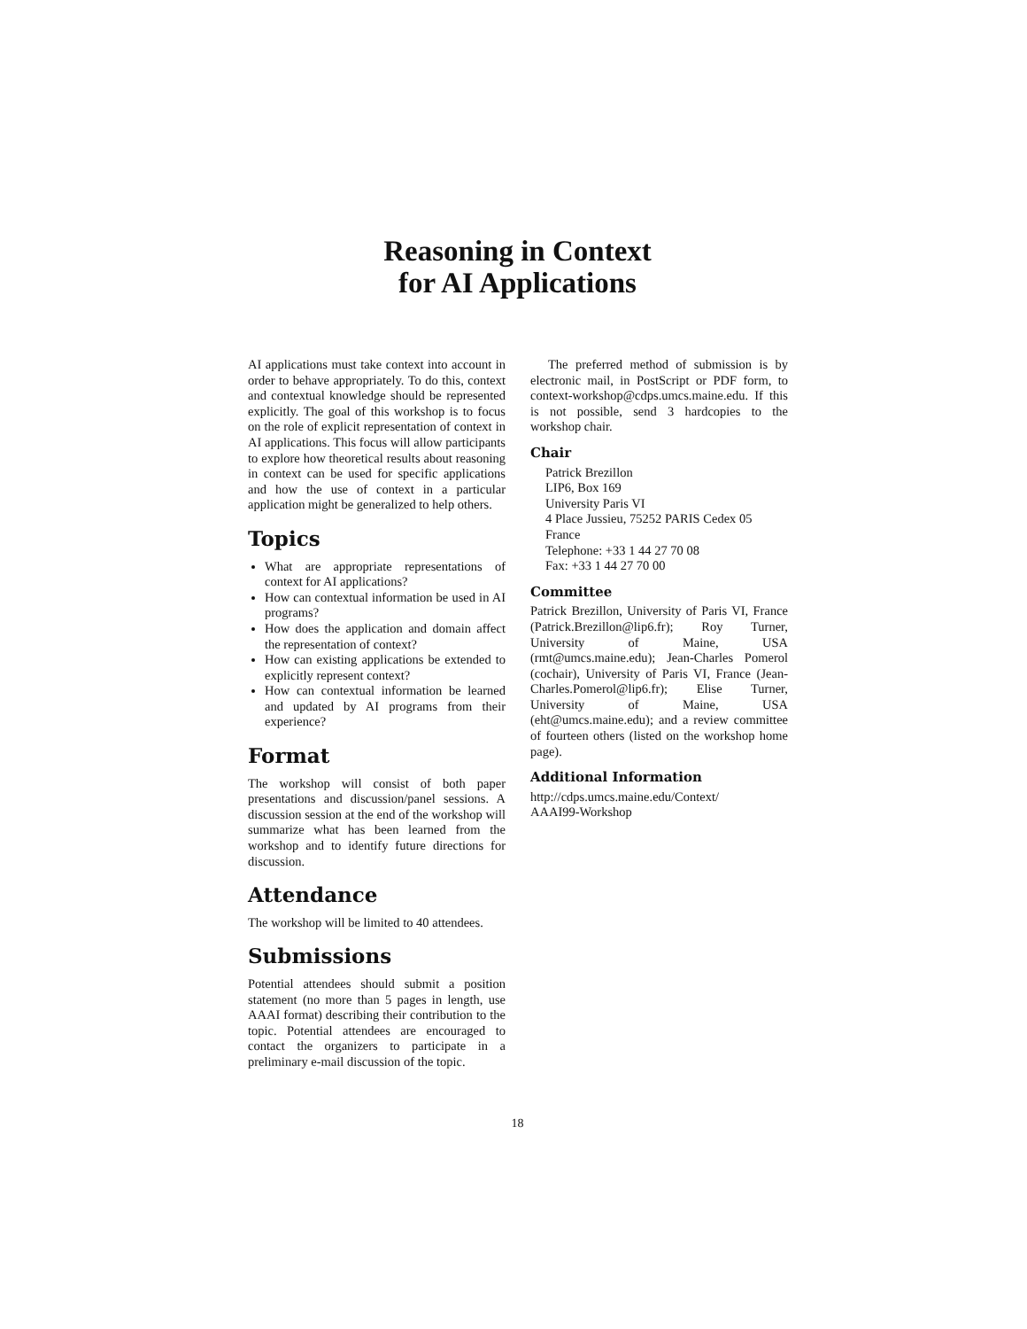Reasoning in Context
for AI Applications
AI applications must take context into account in order to behave appropriately. To do this, context and contextual knowledge should be represented explicitly. The goal of this workshop is to focus on the role of explicit representation of context in AI applications. This focus will allow participants to explore how theoretical results about reasoning in context can be used for specific applications and how the use of context in a particular application might be generalized to help others.
Topics
What are appropriate representations of context for AI applications?
How can contextual information be used in AI programs?
How does the application and domain affect the representation of context?
How can existing applications be extended to explicitly represent context?
How can contextual information be learned and updated by AI programs from their experience?
Format
The workshop will consist of both paper presentations and discussion/panel sessions. A discussion session at the end of the workshop will summarize what has been learned from the workshop and to identify future directions for discussion.
Attendance
The workshop will be limited to 40 attendees.
Submissions
Potential attendees should submit a position statement (no more than 5 pages in length, use AAAI format) describing their contribution to the topic. Potential attendees are encouraged to contact the organizers to participate in a preliminary e-mail discussion of the topic.
The preferred method of submission is by electronic mail, in PostScript or PDF form, to context-workshop@cdps.umcs.maine.edu. If this is not possible, send 3 hardcopies to the workshop chair.
Chair
Patrick Brezillon
LIP6, Box 169
University Paris VI
4 Place Jussieu, 75252 PARIS Cedex 05
France
Telephone: +33 1 44 27 70 08
Fax: +33 1 44 27 70 00
Committee
Patrick Brezillon, University of Paris VI, France (Patrick.Brezillon@lip6.fr); Roy Turner, University of Maine, USA (rmt@umcs.maine.edu); Jean-Charles Pomerol (cochair), University of Paris VI, France (Jean-Charles.Pomerol@lip6.fr); Elise Turner, University of Maine, USA (eht@umcs.maine.edu); and a review committee of fourteen others (listed on the workshop home page).
Additional Information
http://cdps.umcs.maine.edu/Context/
AAAI99-Workshop
18